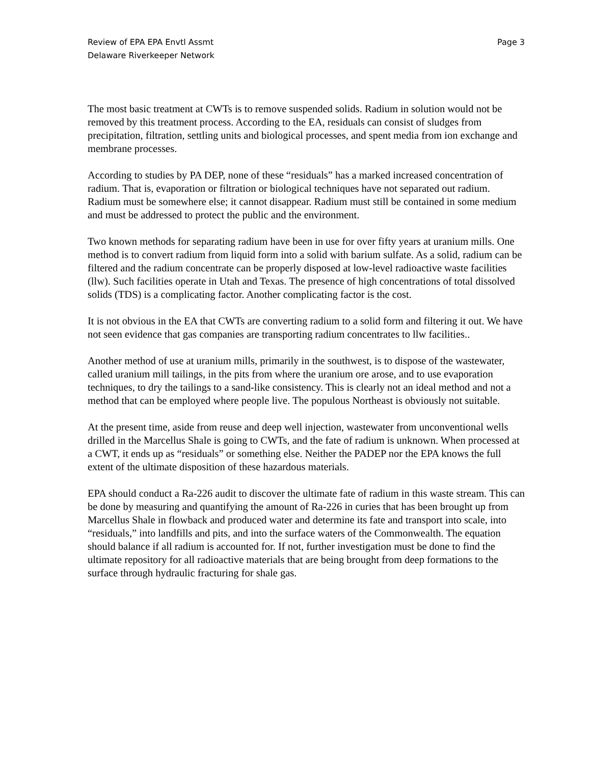Review of EPA EPA Envtl Assmt
Delaware Riverkeeper Network
Page 3
The most basic treatment at CWTs is to remove suspended solids. Radium in solution would not be removed by this treatment process. According to the EA, residuals can consist of sludges from precipitation, filtration, settling units and biological processes, and spent media from ion exchange and membrane processes.
According to studies by PA DEP, none of these “residuals” has a marked increased concentration of radium. That is, evaporation or filtration or biological techniques have not separated out radium. Radium must be somewhere else; it cannot disappear. Radium must still be contained in some medium and must be addressed to protect the public and the environment.
Two known methods for separating radium have been in use for over fifty years at uranium mills. One method is to convert radium from liquid form into a solid with barium sulfate. As a solid, radium can be filtered and the radium concentrate can be properly disposed at low-level radioactive waste facilities (llw). Such facilities operate in Utah and Texas. The presence of high concentrations of total dissolved solids (TDS) is a complicating factor. Another complicating factor is the cost.
It is not obvious in the EA that CWTs are converting radium to a solid form and filtering it out. We have not seen evidence that gas companies are transporting radium concentrates to llw facilities..
Another method of use at uranium mills, primarily in the southwest, is to dispose of the wastewater, called uranium mill tailings, in the pits from where the uranium ore arose, and to use evaporation techniques, to dry the tailings to a sand-like consistency. This is clearly not an ideal method and not a method that can be employed where people live. The populous Northeast is obviously not suitable.
At the present time, aside from reuse and deep well injection, wastewater from unconventional wells drilled in the Marcellus Shale is going to CWTs, and the fate of radium is unknown. When processed at a CWT, it ends up as “residuals” or something else. Neither the PADEP nor the EPA knows the full extent of the ultimate disposition of these hazardous materials.
EPA should conduct a Ra-226 audit to discover the ultimate fate of radium in this waste stream. This can be done by measuring and quantifying the amount of Ra-226 in curies that has been brought up from Marcellus Shale in flowback and produced water and determine its fate and transport into scale, into “residuals,” into landfills and pits, and into the surface waters of the Commonwealth. The equation should balance if all radium is accounted for. If not, further investigation must be done to find the ultimate repository for all radioactive materials that are being brought from deep formations to the surface through hydraulic fracturing for shale gas.